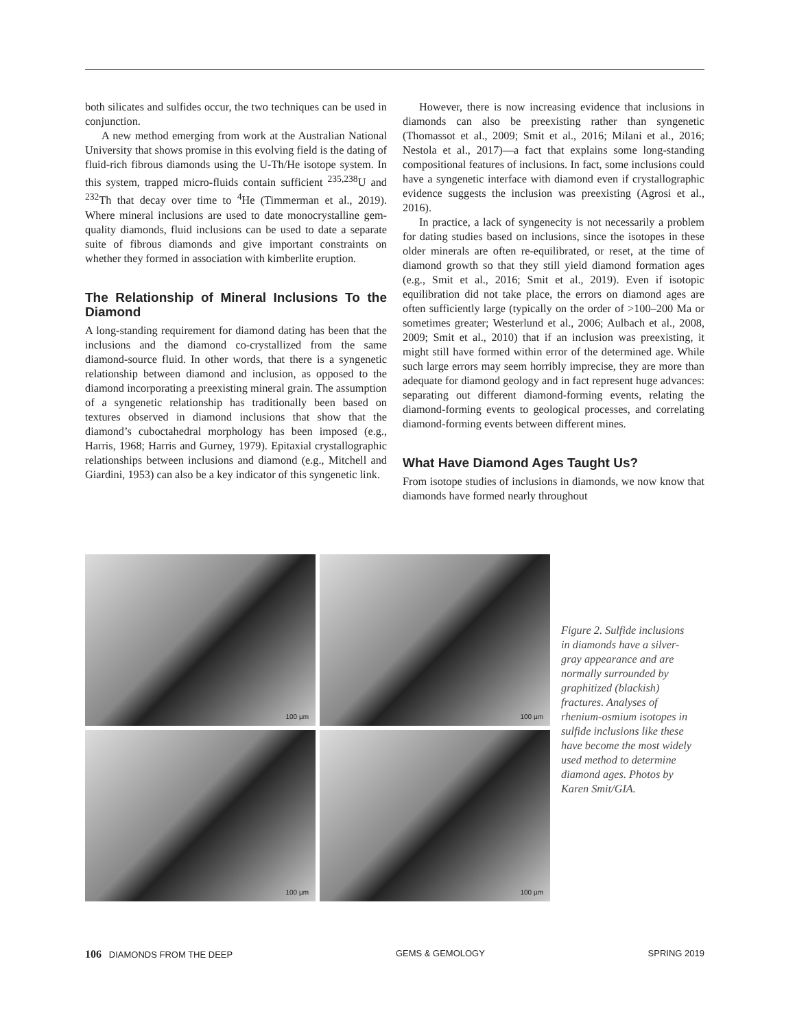both silicates and sulfides occur, the two techniques can be used in conjunction.
A new method emerging from work at the Australian National University that shows promise in this evolving field is the dating of fluid-rich fibrous diamonds using the U-Th/He isotope system. In this system, trapped micro-fluids contain sufficient <sup>235,238</sup>U and <sup>232</sup>Th that decay over time to <sup>4</sup>He (Timmerman et al., 2019). Where mineral inclusions are used to date monocrystalline gem-quality diamonds, fluid inclusions can be used to date a separate suite of fibrous diamonds and give important constraints on whether they formed in association with kimberlite eruption.
The Relationship of Mineral Inclusions To the Diamond
A long-standing requirement for diamond dating has been that the inclusions and the diamond co-crystallized from the same diamond-source fluid. In other words, that there is a syngenetic relationship between diamond and inclusion, as opposed to the diamond incorporating a preexisting mineral grain. The assumption of a syngenetic relationship has traditionally been based on textures observed in diamond inclusions that show that the diamond’s cuboctahedral morphology has been imposed (e.g., Harris, 1968; Harris and Gurney, 1979). Epitaxial crystallographic relationships between inclusions and diamond (e.g., Mitchell and Giardini, 1953) can also be a key indicator of this syngenetic link.
However, there is now increasing evidence that inclusions in diamonds can also be preexisting rather than syngenetic (Thomassot et al., 2009; Smit et al., 2016; Milani et al., 2016; Nestola et al., 2017)—a fact that explains some long-standing compositional features of inclusions. In fact, some inclusions could have a syngenetic interface with diamond even if crystallographic evidence suggests the inclusion was preexisting (Agrosi et al., 2016).
In practice, a lack of syngenecity is not necessarily a problem for dating studies based on inclusions, since the isotopes in these older minerals are often re-equilibrated, or reset, at the time of diamond growth so that they still yield diamond formation ages (e.g., Smit et al., 2016; Smit et al., 2019). Even if isotopic equilibration did not take place, the errors on diamond ages are often sufficiently large (typically on the order of >100–200 Ma or sometimes greater; Westerlund et al., 2006; Aulbach et al., 2008, 2009; Smit et al., 2010) that if an inclusion was preexisting, it might still have formed within error of the determined age. While such large errors may seem horribly imprecise, they are more than adequate for diamond geology and in fact represent huge advances: separating out different diamond-forming events, relating the diamond-forming events to geological processes, and correlating diamond-forming events between different mines.
What Have Diamond Ages Taught Us?
From isotope studies of inclusions in diamonds, we now know that diamonds have formed nearly throughout
100 µm
100 µm
100 µm
100 µm
Figure 2. Sulfide inclusions in diamonds have a silver-gray appearance and are normally surrounded by graphitized (blackish) fractures. Analyses of rhenium-osmium isotopes in sulfide inclusions like these have become the most widely used method to determine diamond ages. Photos by Karen Smit/GIA.
106 DIAMONDS FROM THE DEEP GEMS & GEMOLOGY SPRING 2019